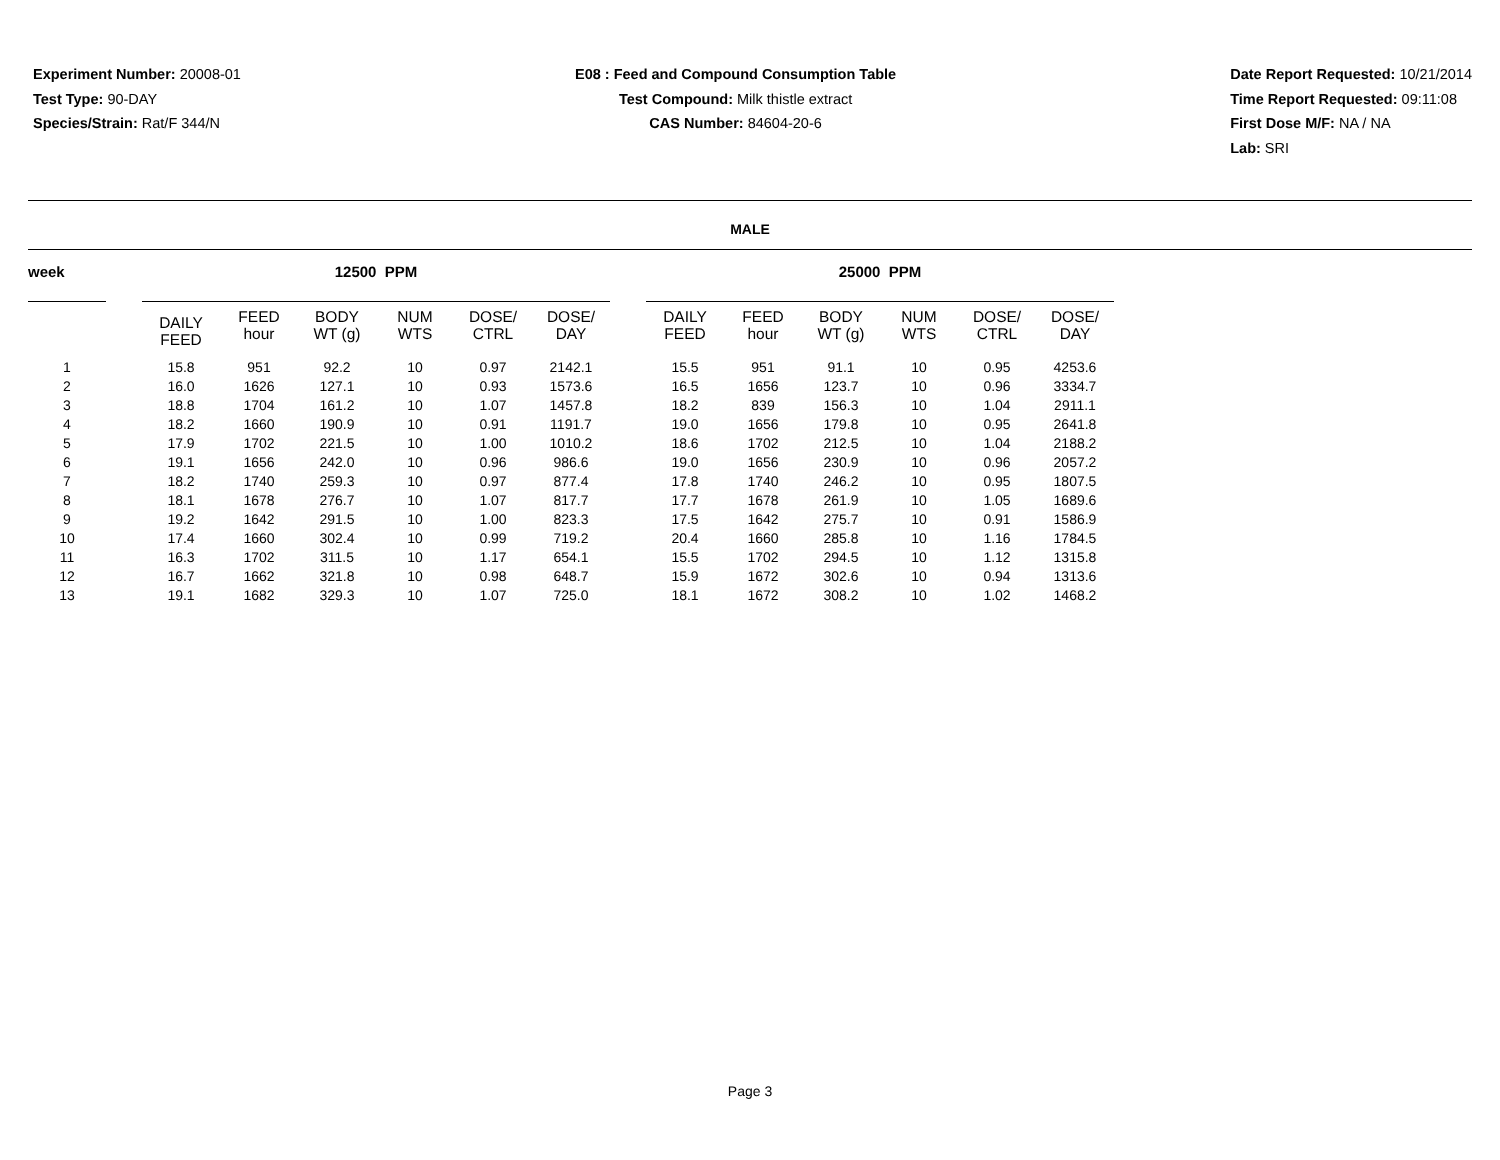Experiment Number: 20008-01
Test Type: 90-DAY
Species/Strain: Rat/F 344/N
E08 : Feed and Compound Consumption Table
Test Compound: Milk thistle extract
CAS Number: 84604-20-6
Date Report Requested: 10/21/2014
Time Report Requested: 09:11:08
First Dose M/F: NA / NA
Lab: SRI
MALE
| week | | 12500 PPM | | | | | | | 25000 PPM | | | | | |
| | | DAILY FEED | FEED hour | BODY WT (g) | NUM WTS | DOSE/ CTRL | DOSE/ DAY | | DAILY FEED | FEED hour | BODY WT (g) | NUM WTS | DOSE/ CTRL | DOSE/ DAY |
| 1 | | 15.8 | 951 | 92.2 | 10 | 0.97 | 2142.1 | | 15.5 | 951 | 91.1 | 10 | 0.95 | 4253.6 |
| 2 | | 16.0 | 1626 | 127.1 | 10 | 0.93 | 1573.6 | | 16.5 | 1656 | 123.7 | 10 | 0.96 | 3334.7 |
| 3 | | 18.8 | 1704 | 161.2 | 10 | 1.07 | 1457.8 | | 18.2 | 839 | 156.3 | 10 | 1.04 | 2911.1 |
| 4 | | 18.2 | 1660 | 190.9 | 10 | 0.91 | 1191.7 | | 19.0 | 1656 | 179.8 | 10 | 0.95 | 2641.8 |
| 5 | | 17.9 | 1702 | 221.5 | 10 | 1.00 | 1010.2 | | 18.6 | 1702 | 212.5 | 10 | 1.04 | 2188.2 |
| 6 | | 19.1 | 1656 | 242.0 | 10 | 0.96 | 986.6 | | 19.0 | 1656 | 230.9 | 10 | 0.96 | 2057.2 |
| 7 | | 18.2 | 1740 | 259.3 | 10 | 0.97 | 877.4 | | 17.8 | 1740 | 246.2 | 10 | 0.95 | 1807.5 |
| 8 | | 18.1 | 1678 | 276.7 | 10 | 1.07 | 817.7 | | 17.7 | 1678 | 261.9 | 10 | 1.05 | 1689.6 |
| 9 | | 19.2 | 1642 | 291.5 | 10 | 1.00 | 823.3 | | 17.5 | 1642 | 275.7 | 10 | 0.91 | 1586.9 |
| 10 | | 17.4 | 1660 | 302.4 | 10 | 0.99 | 719.2 | | 20.4 | 1660 | 285.8 | 10 | 1.16 | 1784.5 |
| 11 | | 16.3 | 1702 | 311.5 | 10 | 1.17 | 654.1 | | 15.5 | 1702 | 294.5 | 10 | 1.12 | 1315.8 |
| 12 | | 16.7 | 1662 | 321.8 | 10 | 0.98 | 648.7 | | 15.9 | 1672 | 302.6 | 10 | 0.94 | 1313.6 |
| 13 | | 19.1 | 1682 | 329.3 | 10 | 1.07 | 725.0 | | 18.1 | 1672 | 308.2 | 10 | 1.02 | 1468.2 |
Page 3